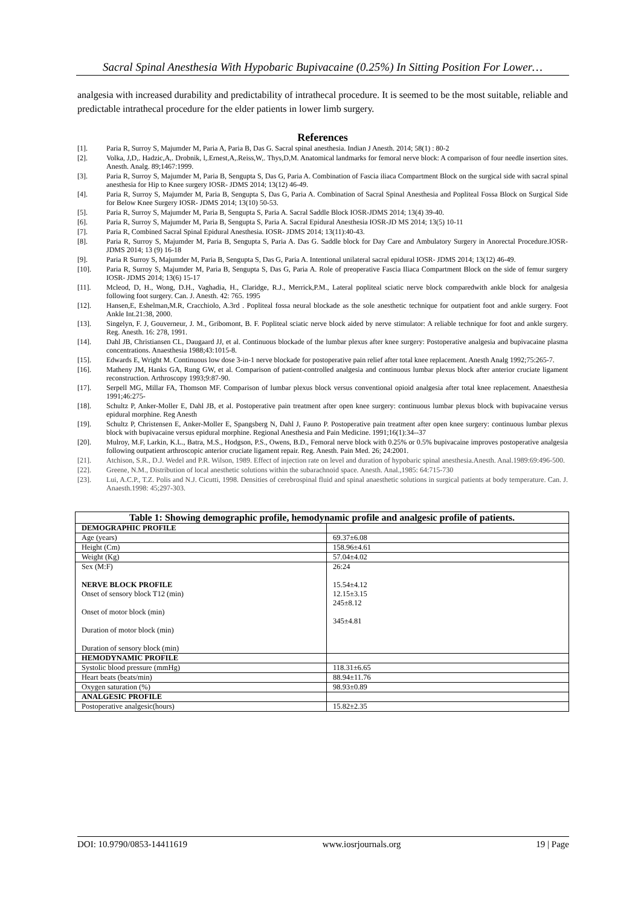Sacral Spinal Anesthesia With Hypobaric Bupivacaine (0.25%) In Sitting Position For Lower…
analgesia with increased durability and predictability of intrathecal procedure. It is seemed to be the most suitable, reliable and predictable intrathecal procedure for the elder patients in lower limb surgery.
References
[1]. Paria R, Surroy S, Majumder M, Paria A, Paria B, Das G. Sacral spinal anesthesia. Indian J Anesth. 2014; 58(1) : 80-2
[2]. Volka, J,D,. Hadzic,A,. Drobnik, l,.Ernest,A,.Reiss,W,. Thys,D,M. Anatomical landmarks for femoral nerve block: A comparison of four needle insertion sites. Anesth. Analg. 89;1467:1999.
[3]. Paria R, Surroy S, Majumder M, Paria B, Sengupta S, Das G, Paria A. Combination of Fascia iliaca Compartment Block on the surgical side with sacral spinal anesthesia for Hip to Knee surgery IOSR- JDMS 2014; 13(12) 46-49.
[4]. Paria R, Surroy S, Majumder M, Paria B, Sengupta S, Das G, Paria A. Combination of Sacral Spinal Anesthesia and Popliteal Fossa Block on Surgical Side for Below Knee Surgery IOSR- JDMS 2014; 13(10) 50-53.
[5]. Paria R, Surroy S, Majumder M, Paria B, Sengupta S, Paria A. Sacral Saddle Block IOSR-JDMS 2014; 13(4) 39-40.
[6]. Paria R, Surroy S, Majumder M, Paria B, Sengupta S, Paria A. Sacral Epidural Anesthesia IOSR-JD MS 2014; 13(5) 10-11
[7]. Paria R, Combined Sacral Spinal Epidural Anesthesia. IOSR- JDMS 2014; 13(11):40-43.
[8]. Paria R, Surroy S, Majumder M, Paria B, Sengupta S, Paria A. Das G. Saddle block for Day Care and Ambulatory Surgery in Anorectal Procedure.IOSR- JDMS 2014; 13 (9) 16-18
[9]. Paria R Surroy S, Majumder M, Paria B, Sengupta S, Das G, Paria A. Intentional unilateral sacral epidural IOSR- JDMS 2014; 13(12) 46-49.
[10]. Paria R, Surroy S, Majumder M, Paria B, Sengupta S, Das G, Paria A. Role of preoperative Fascia Iliaca Compartment Block on the side of femur surgery IOSR- JDMS 2014; 13(6) 15-17
[11]. Mcleod, D, H., Wong, D.H., Vaghadia, H., Claridge, R.J., Merrick,P.M., Lateral popliteal sciatic nerve block comparedwith ankle block for analgesia following foot surgery. Can. J. Anesth. 42: 765. 1995
[12]. Hansen,E, Eshelman,M.R, Cracchiolo, A.3rd . Popliteal fossa neural blockade as the sole anesthetic technique for outpatient foot and ankle surgery. Foot Ankle Int.21:38, 2000.
[13]. Singelyn, F. J, Gouverneur, J. M., Gribomont, B. F. Popliteal sciatic nerve block aided by nerve stimulator: A reliable technique for foot and ankle surgery. Reg. Anesth. 16: 278, 1991.
[14]. Dahl JB, Christiansen CL, Daugaard JJ, et al. Continuous blockade of the lumbar plexus after knee surgery: Postoperative analgesia and bupivacaine plasma concentrations. Anaesthesia 1988;43:1015-8.
[15]. Edwards E, Wright M. Continuous low dose 3-in-1 nerve blockade for postoperative pain relief after total knee replacement. Anesth Analg 1992;75:265-7.
[16]. Matheny JM, Hanks GA, Rung GW, et al. Comparison of patient-controlled analgesia and continuous lumbar plexus block after anterior cruciate ligament reconstruction. Arthroscopy 1993;9:87-90.
[17]. Serpell MG, Millar FA, Thomson MF. Comparison of lumbar plexus block versus conventional opioid analgesia after total knee replacement. Anaesthesia 1991;46:275-
[18]. Schultz P, Anker-Moller E, Dahl JB, et al. Postoperative pain treatment after open knee surgery: continuous lumbar plexus block with bupivacaine versus epidural morphine. Reg Anesth
[19]. Schultz P, Christensen E, Anker-Moller E, Spangsberg N, Dahl J, Fauno P. Postoperative pain treatment after open knee surgery: continuous lumbar plexus block with bupivacaine versus epidural morphine. Regional Anesthesia and Pain Medicine. 1991;16(1):34--37
[20]. Mulroy, M.F, Larkin, K.L., Batra, M.S., Hodgson, P.S., Owens, B.D., Femoral nerve block with 0.25% or 0.5% bupivacaine improves postoperative analgesia following outpatient arthroscopic anterior cruciate ligament repair. Reg. Anesth. Pain Med. 26; 24:2001.
[21]. Atchison, S.R., D.J. Wedel and P.R. Wilson, 1989. Effect of injection rate on level and duration of hypobaric spinal anesthesia.Anesth. Anal.1989:69:496-500.
[22]. Greene, N.M., Distribution of local anesthetic solutions within the subarachnoid space. Anesth. Anal.,1985: 64:715-730
[23]. Lui, A.C.P., T.Z. Polis and N.J. Cicutti, 1998. Densities of cerebrospinal fluid and spinal anaesthetic solutions in surgical patients at body temperature. Can. J. Anaesth.1998: 45;297-303.
| Table 1: Showing demographic profile, hemodynamic profile and analgesic profile of patients. | |
| --- | --- |
| DEMOGRAPHIC PROFILE | |
| Age (years) | 69.37±6.08 |
| Height (Cm) | 158.96±4.61 |
| Weight (Kg) | 57.04±4.02 |
| Sex (M:F) NERVE BLOCK PROFILE Onset of sensory block T12 (min) Onset of motor block (min) Duration of motor block (min) Duration of sensory block (min) | 26:24 15.54±4.12 12.15±3.15 245±8.12 345±4.81 |
| HEMODYNAMIC PROFILE | |
| Systolic blood pressure (mmHg) | 118.31±6.65 |
| Heart beats (beats/min) | 88.94±11.76 |
| Oxygen saturation (%) | 98.93±0.89 |
| ANALGESIC PROFILE | |
| Postoperative analgesic(hours) | 15.82±2.35 |
DOI: 10.9790/0853-14411619 www.iosrjournals.org 19 | Page